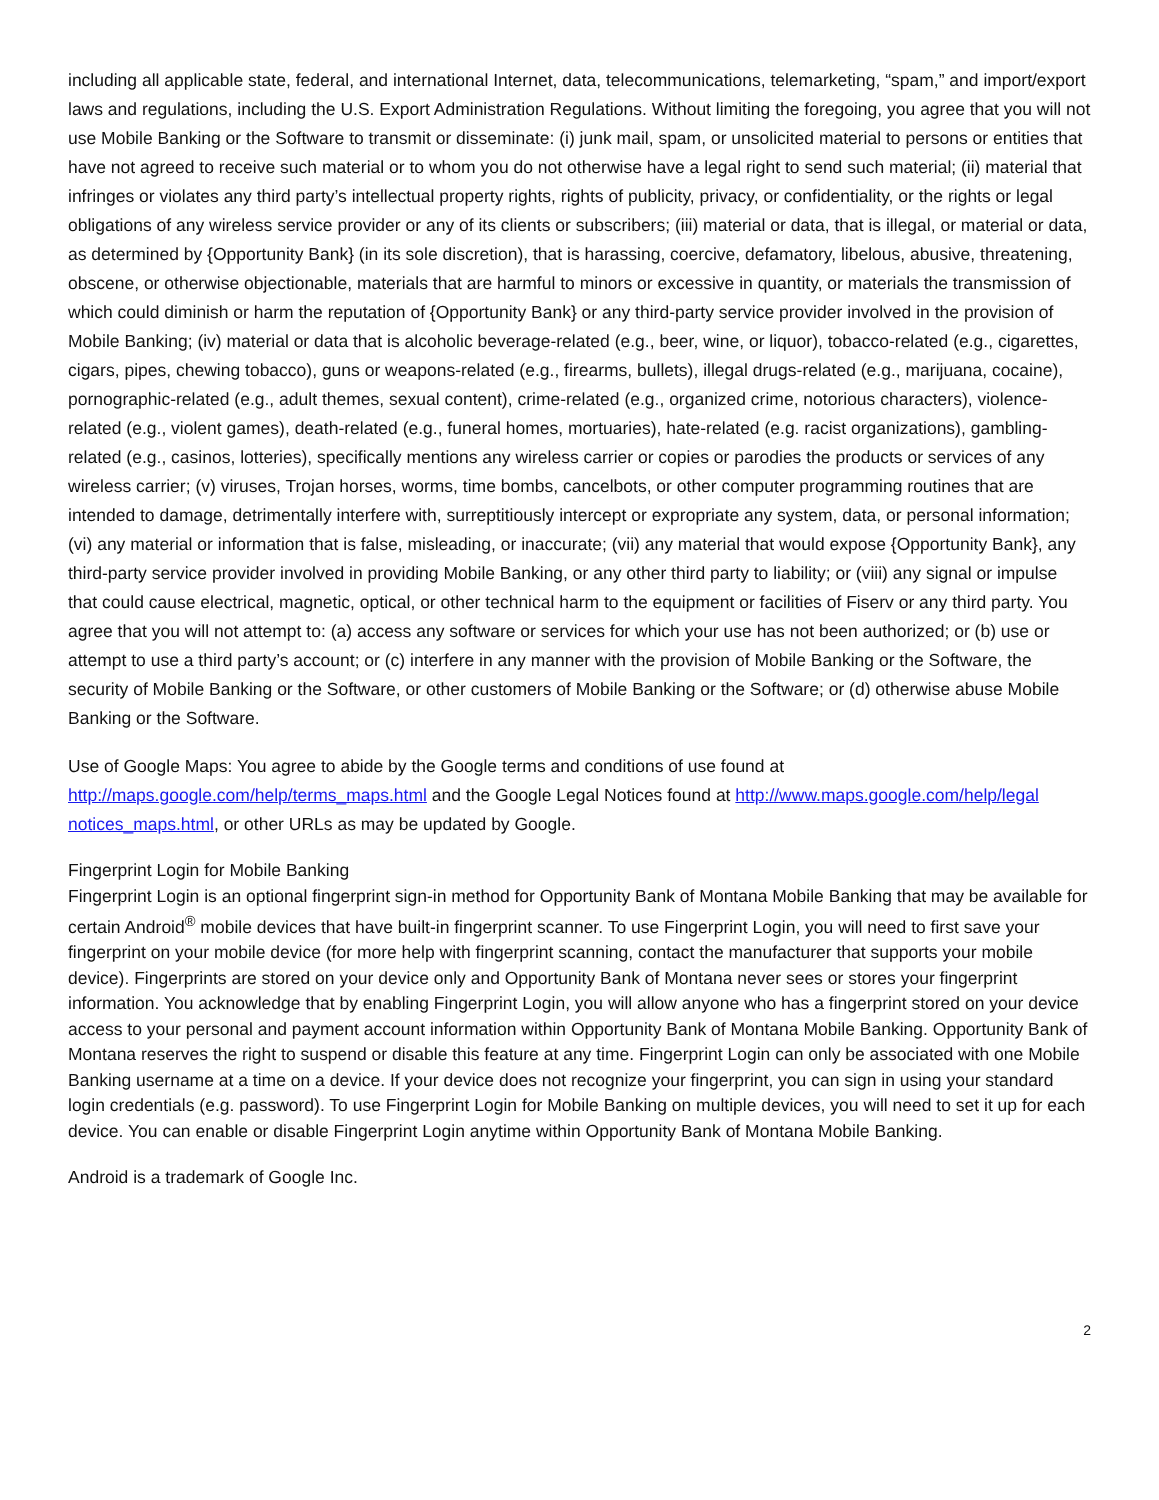including all applicable state, federal, and international Internet, data, telecommunications, telemarketing, “spam,” and import/export laws and regulations, including the U.S. Export Administration Regulations. Without limiting the foregoing, you agree that you will not use Mobile Banking or the Software to transmit or disseminate: (i) junk mail, spam, or unsolicited material to persons or entities that have not agreed to receive such material or to whom you do not otherwise have a legal right to send such material; (ii) material that infringes or violates any third party’s intellectual property rights, rights of publicity, privacy, or confidentiality, or the rights or legal obligations of any wireless service provider or any of its clients or subscribers; (iii) material or data, that is illegal, or material or data, as determined by {Opportunity Bank} (in its sole discretion), that is harassing, coercive, defamatory, libelous, abusive, threatening, obscene, or otherwise objectionable, materials that are harmful to minors or excessive in quantity, or materials the transmission of which could diminish or harm the reputation of {Opportunity Bank} or any third-party service provider involved in the provision of Mobile Banking; (iv) material or data that is alcoholic beverage-related (e.g., beer, wine, or liquor), tobacco-related (e.g., cigarettes, cigars, pipes, chewing tobacco), guns or weapons-related (e.g., firearms, bullets), illegal drugs-related (e.g., marijuana, cocaine), pornographic-related (e.g., adult themes, sexual content), crime-related (e.g., organized crime, notorious characters), violence-related (e.g., violent games), death-related (e.g., funeral homes, mortuaries), hate-related (e.g. racist organizations), gambling-related (e.g., casinos, lotteries), specifically mentions any wireless carrier or copies or parodies the products or services of any wireless carrier; (v) viruses, Trojan horses, worms, time bombs, cancelbots, or other computer programming routines that are intended to damage, detrimentally interfere with, surreptitiously intercept or expropriate any system, data, or personal information; (vi) any material or information that is false, misleading, or inaccurate; (vii) any material that would expose {Opportunity Bank}, any third-party service provider involved in providing Mobile Banking, or any other third party to liability; or (viii) any signal or impulse that could cause electrical, magnetic, optical, or other technical harm to the equipment or facilities of Fiserv or any third party. You agree that you will not attempt to: (a) access any software or services for which your use has not been authorized; or (b) use or attempt to use a third party’s account; or (c) interfere in any manner with the provision of Mobile Banking or the Software, the security of Mobile Banking or the Software, or other customers of Mobile Banking or the Software; or (d) otherwise abuse Mobile Banking or the Software.
Use of Google Maps: You agree to abide by the Google terms and conditions of use found at http://maps.google.com/help/terms_maps.html and the Google Legal Notices found at http://www.maps.google.com/help/legal notices_maps.html, or other URLs as may be updated by Google.
Fingerprint Login for Mobile Banking
Fingerprint Login is an optional fingerprint sign-in method for Opportunity Bank of Montana Mobile Banking that may be available for certain Android<sup>®</sup> mobile devices that have built-in fingerprint scanner. To use Fingerprint Login, you will need to first save your fingerprint on your mobile device (for more help with fingerprint scanning, contact the manufacturer that supports your mobile device). Fingerprints are stored on your device only and Opportunity Bank of Montana never sees or stores your fingerprint information. You acknowledge that by enabling Fingerprint Login, you will allow anyone who has a fingerprint stored on your device access to your personal and payment account information within Opportunity Bank of Montana Mobile Banking. Opportunity Bank of Montana reserves the right to suspend or disable this feature at any time. Fingerprint Login can only be associated with one Mobile Banking username at a time on a device. If your device does not recognize your fingerprint, you can sign in using your standard login credentials (e.g. password). To use Fingerprint Login for Mobile Banking on multiple devices, you will need to set it up for each device. You can enable or disable Fingerprint Login anytime within Opportunity Bank of Montana Mobile Banking.
Android is a trademark of Google Inc.
2